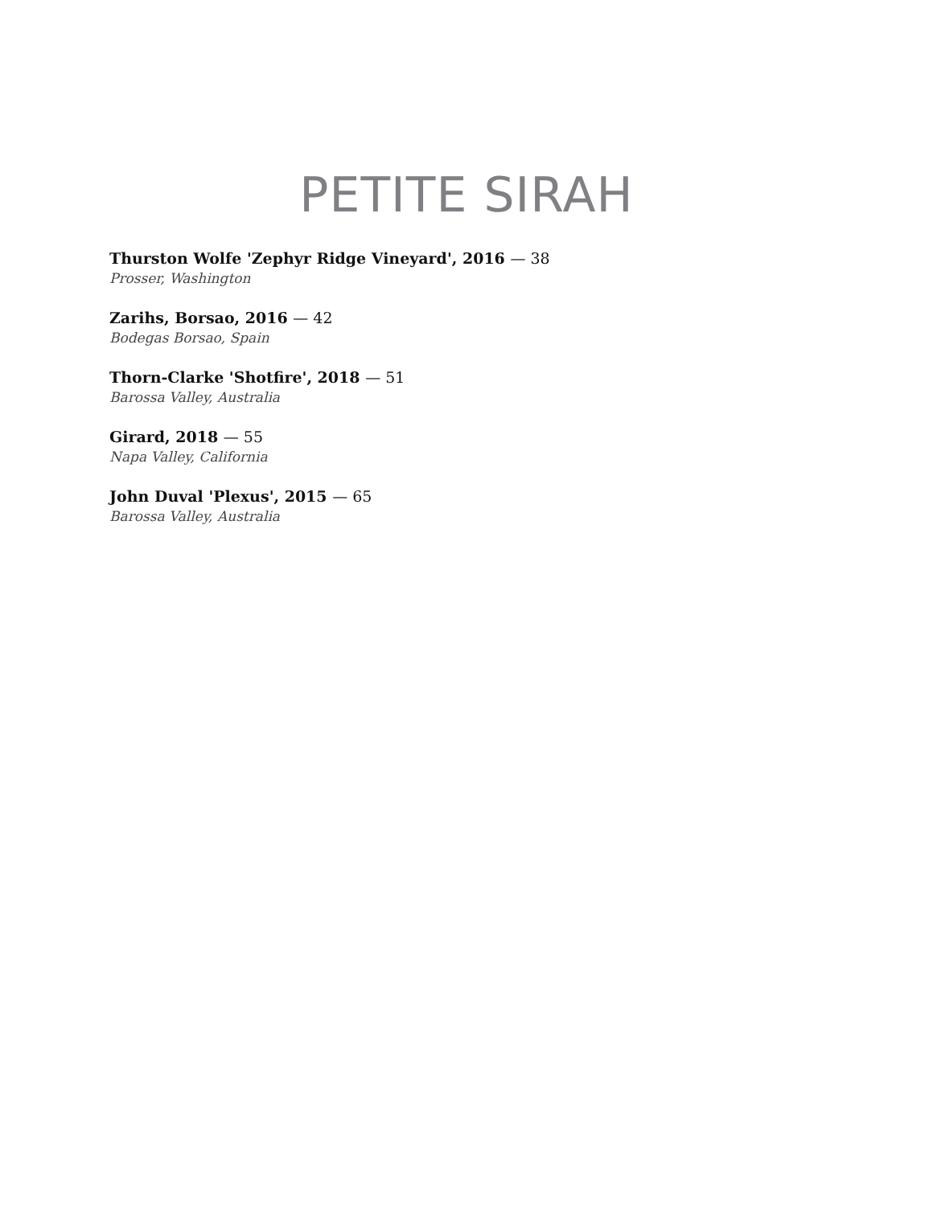PETITE SIRAH
Thurston Wolfe 'Zephyr Ridge Vineyard', 2016 — 38
Prosser, Washington
Zarihs, Borsao, 2016 — 42
Bodegas Borsao, Spain
Thorn-Clarke 'Shotfire', 2018 — 51
Barossa Valley, Australia
Girard, 2018 — 55
Napa Valley, California
John Duval 'Plexus', 2015 — 65
Barossa Valley, Australia